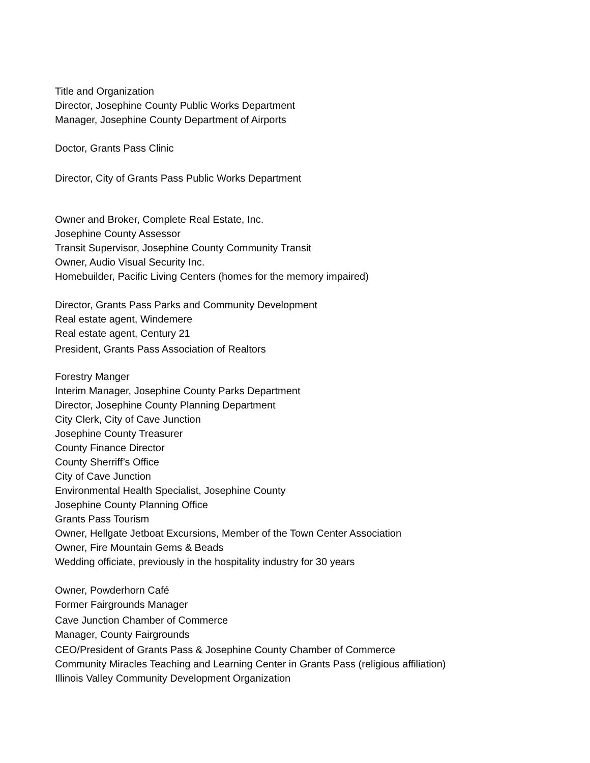Title and Organization
Director, Josephine County Public Works Department
Manager, Josephine County Department of Airports
Doctor, Grants Pass Clinic
Director, City of Grants Pass Public Works Department
Owner and Broker, Complete Real Estate, Inc.
Josephine County Assessor
Transit Supervisor, Josephine County Community Transit
Owner, Audio Visual Security Inc.
Homebuilder, Pacific Living Centers (homes for the memory impaired)
Director, Grants Pass Parks and Community Development
Real estate agent, Windemere
Real estate agent, Century 21
President, Grants Pass Association of Realtors
Forestry Manger
Interim Manager, Josephine County Parks Department
Director, Josephine County Planning Department
City Clerk, City of Cave Junction
Josephine County Treasurer
County Finance Director
County Sherriff’s Office
City of Cave Junction
Environmental Health Specialist, Josephine County
Josephine County Planning Office
Grants Pass Tourism
Owner, Hellgate Jetboat Excursions, Member of the Town Center Association
Owner, Fire Mountain Gems & Beads
Wedding officiate, previously in the hospitality industry for 30 years
Owner, Powderhorn Café
Former Fairgrounds Manager
Cave Junction Chamber of Commerce
Manager, County Fairgrounds
CEO/President of Grants Pass & Josephine County Chamber of Commerce
Community Miracles Teaching and Learning Center in Grants Pass (religious affiliation)
Illinois Valley Community Development Organization